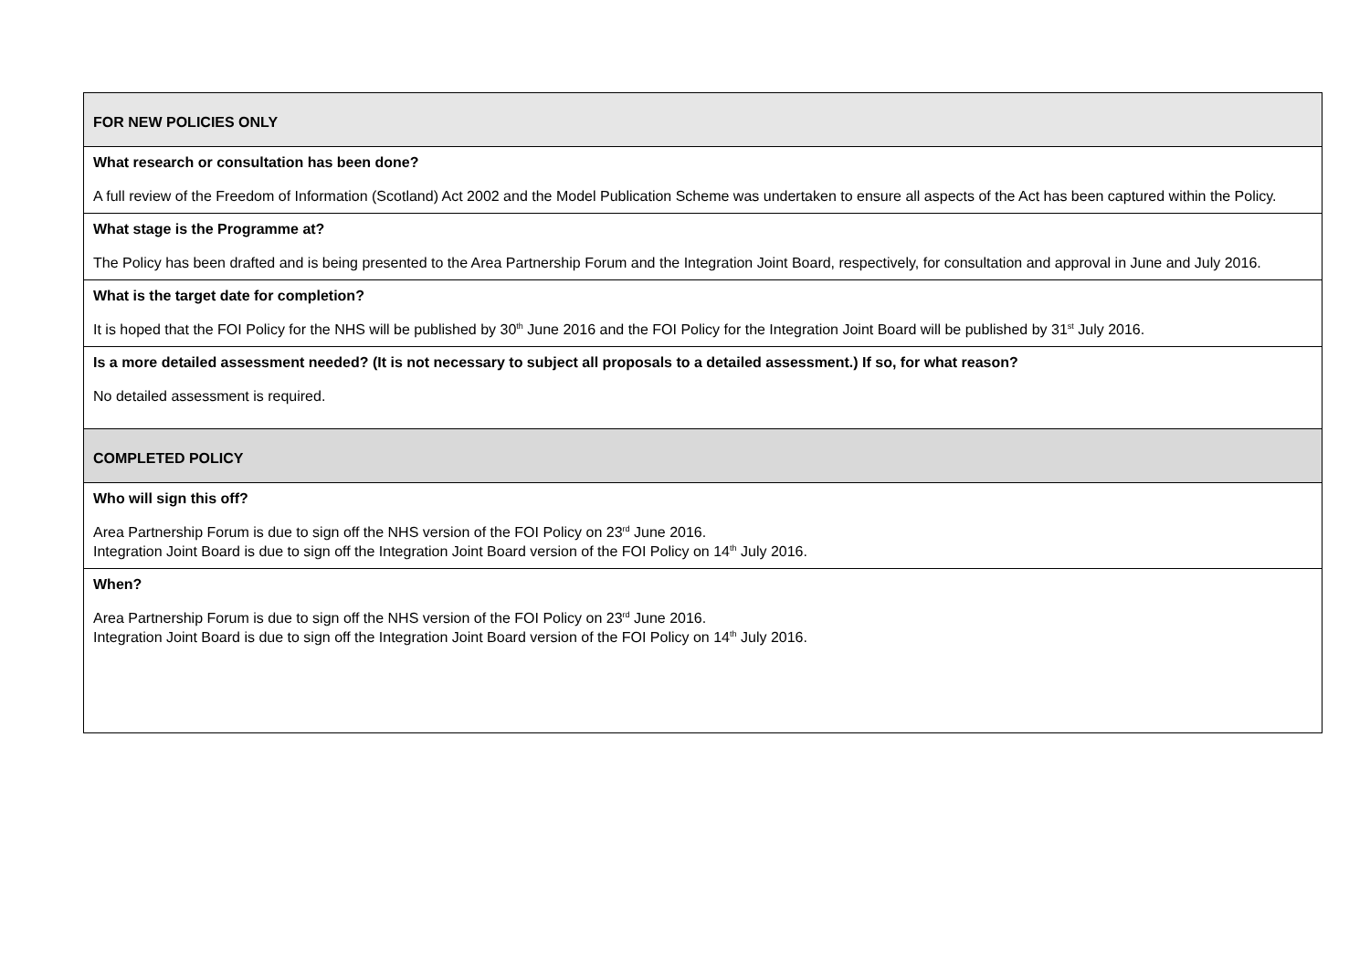| FOR NEW POLICIES ONLY |
| What research or consultation has been done? A full review of the Freedom of Information (Scotland) Act 2002 and the Model Publication Scheme was undertaken to ensure all aspects of the Act has been captured within the Policy. |
| What stage is the Programme at? The Policy has been drafted and is being presented to the Area Partnership Forum and the Integration Joint Board, respectively, for consultation and approval in June and July 2016. |
| What is the target date for completion? It is hoped that the FOI Policy for the NHS will be published by 30<sup>th</sup> June 2016 and the FOI Policy for the Integration Joint Board will be published by 31<sup>st</sup> July 2016. |
| Is a more detailed assessment needed? (It is not necessary to subject all proposals to a detailed assessment.) If so, for what reason? No detailed assessment is required. |
| COMPLETED POLICY |
| Who will sign this off? Area Partnership Forum is due to sign off the NHS version of the FOI Policy on 23<sup>rd</sup> June 2016. Integration Joint Board is due to sign off the Integration Joint Board version of the FOI Policy on 14<sup>th</sup> July 2016. |
| When? Area Partnership Forum is due to sign off the NHS version of the FOI Policy on 23<sup>rd</sup> June 2016. Integration Joint Board is due to sign off the Integration Joint Board version of the FOI Policy on 14<sup>th</sup> July 2016. |